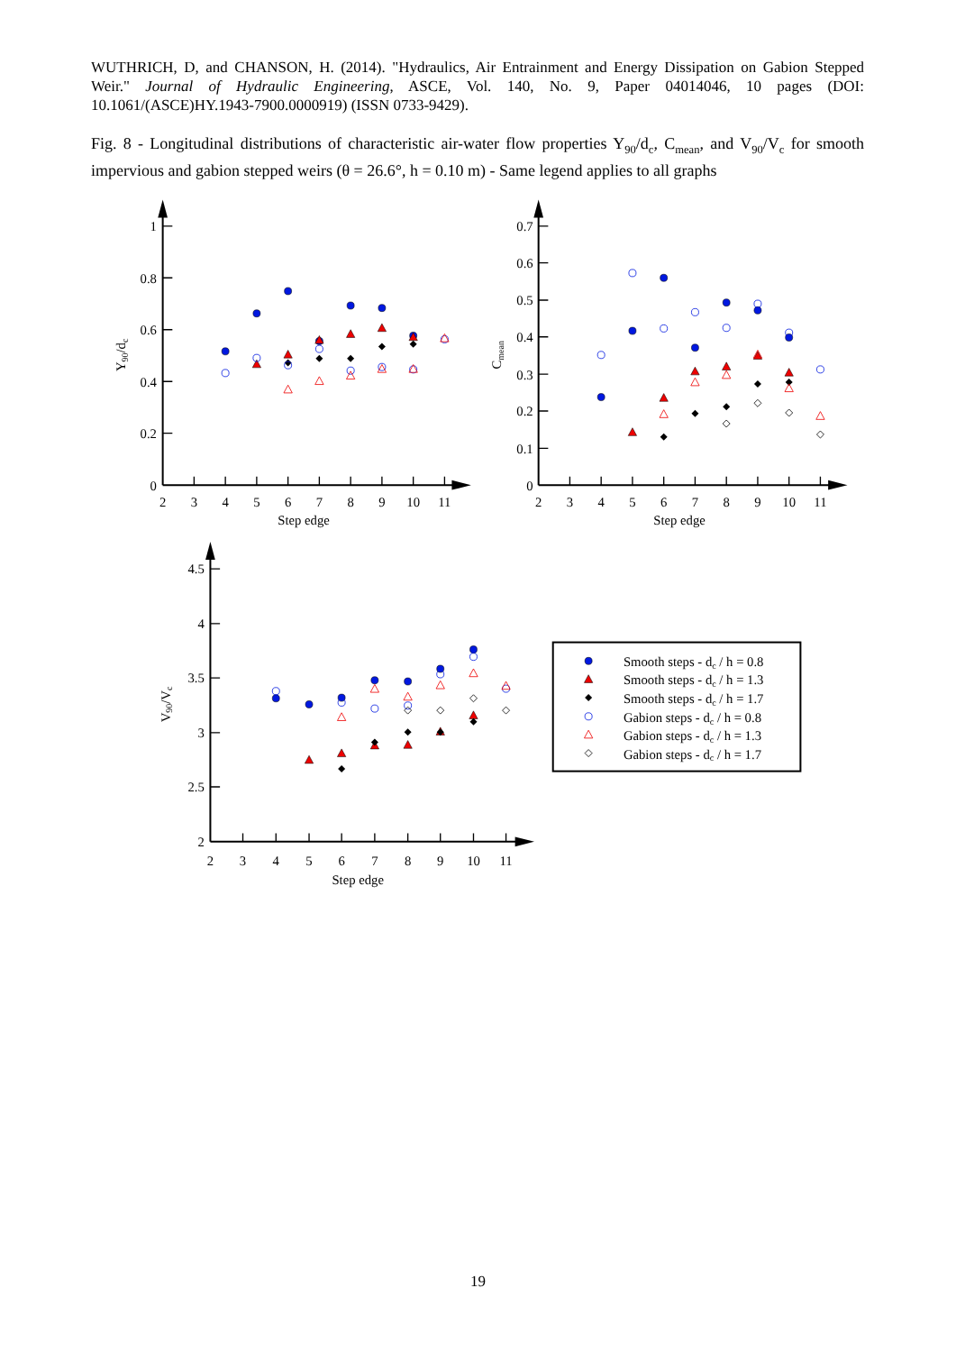WUTHRICH, D, and CHANSON, H. (2014). "Hydraulics, Air Entrainment and Energy Dissipation on Gabion Stepped Weir." Journal of Hydraulic Engineering, ASCE, Vol. 140, No. 9, Paper 04014046, 10 pages (DOI: 10.1061/(ASCE)HY.1943-7900.0000919) (ISSN 0733-9429).
Fig. 8 - Longitudinal distributions of characteristic air-water flow properties Y<sub>90</sub>/d<sub>c</sub>, C<sub>mean</sub>, and V<sub>90</sub>/V<sub>c</sub> for smooth impervious and gabion stepped weirs (θ = 26.6°, h = 0.10 m) - Same legend applies to all graphs
1
0.8
0.6
0.4
0.2
0
0.7
0.6
0.5
0.4
0.3
0.2
0.1
0
4.5
4
3.5
3
2.5
2
2
3
4
5
6
7
8
9
10
11
Step edge
2
3
4
5
6
7
8
9
10
11
Step edge
2
3
4
5
6
7
8
9
10
11
Step edge
Y90/dc
Cmean
V90/Vc
Smooth steps - dc / h = 0.8
Smooth steps - dc / h = 1.3
Smooth steps - dc / h = 1.7
Gabion steps - dc / h = 0.8
Gabion steps - dc / h = 1.3
Gabion steps - dc / h = 1.7
19